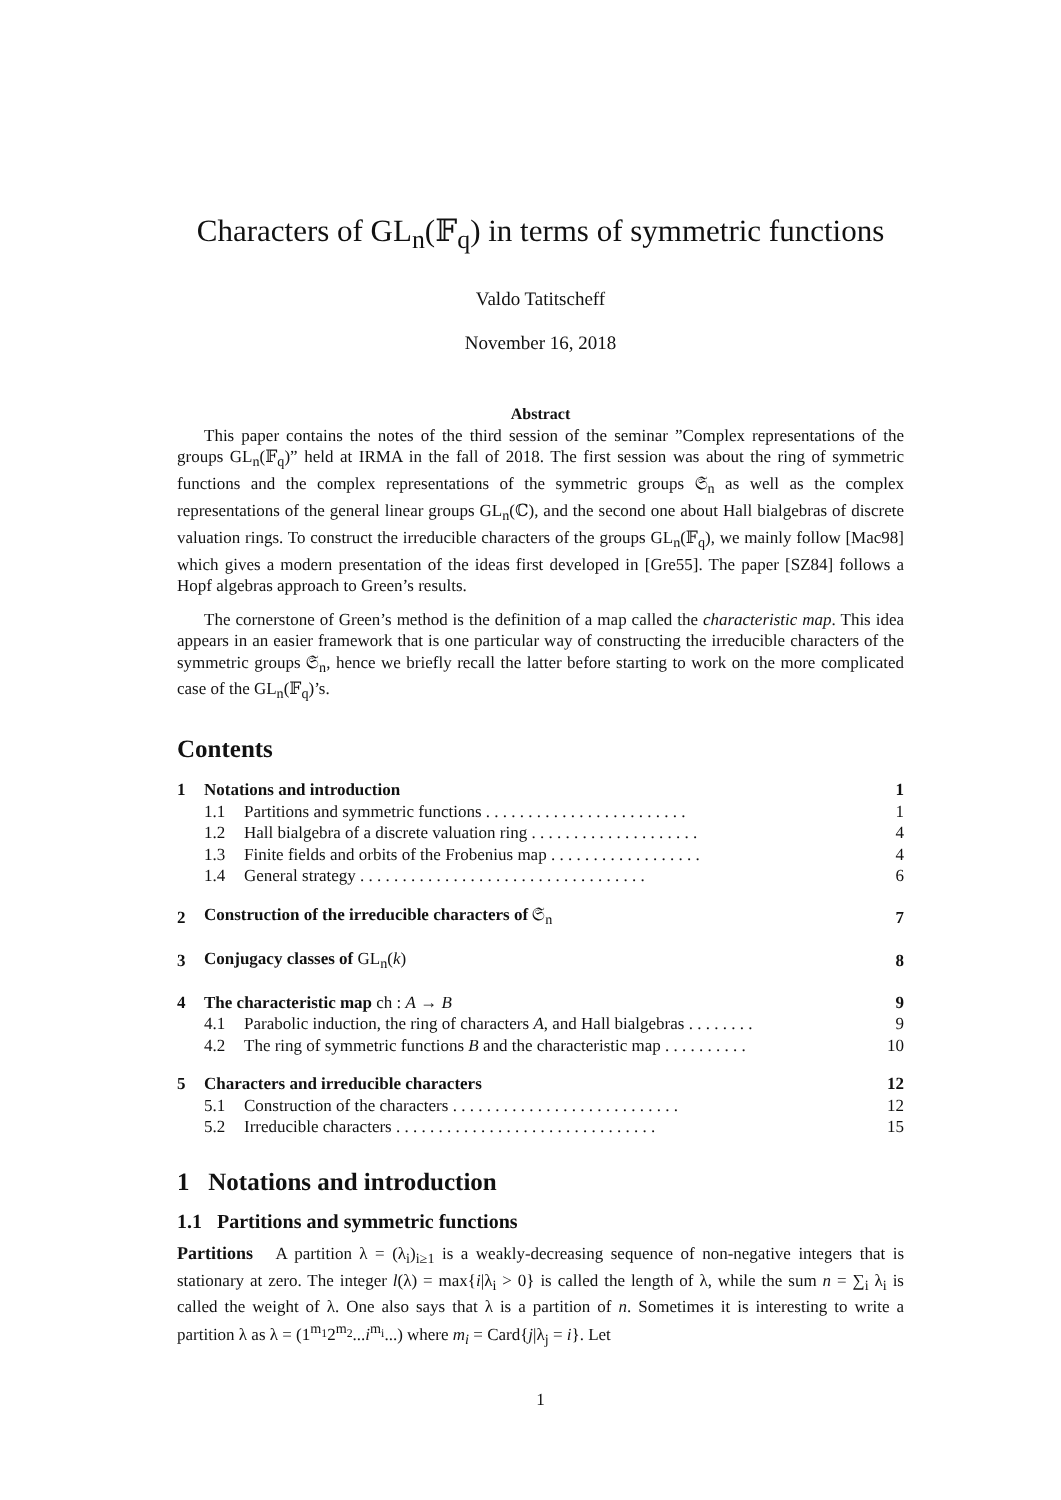Characters of GL<sub>n</sub>(𝔽<sub>q</sub>) in terms of symmetric functions
Valdo Tatitscheff
November 16, 2018
Abstract
This paper contains the notes of the third session of the seminar ”Complex representations of the groups GL<sub>n</sub>(𝔽<sub>q</sub>)” held at IRMA in the fall of 2018. The first session was about the ring of symmetric functions and the complex representations of the symmetric groups 𝔖<sub>n</sub> as well as the complex representations of the general linear groups GL<sub>n</sub>(ℂ), and the second one about Hall bialgebras of discrete valuation rings. To construct the irreducible characters of the groups GL<sub>n</sub>(𝔽<sub>q</sub>), we mainly follow [Mac98] which gives a modern presentation of the ideas first developed in [Gre55]. The paper [SZ84] follows a Hopf algebras approach to Green’s results.
The cornerstone of Green’s method is the definition of a map called the characteristic map. This idea appears in an easier framework that is one particular way of constructing the irreducible characters of the symmetric groups 𝔖<sub>n</sub>, hence we briefly recall the latter before starting to work on the more complicated case of the GL<sub>n</sub>(𝔽<sub>q</sub>)’s.
Contents
| 1 | Notations and introduction | | 1 |
| | 1.1 | Partitions and symmetric functions . . . . . . . . . . . . . . . . . . . . . . . . | 1 |
| | 1.2 | Hall bialgebra of a discrete valuation ring . . . . . . . . . . . . . . . . . . . . | 4 |
| | 1.3 | Finite fields and orbits of the Frobenius map . . . . . . . . . . . . . . . . . . | 4 |
| | 1.4 | General strategy . . . . . . . . . . . . . . . . . . . . . . . . . . . . . . . . . . | 6 |
| 2 | Construction of the irreducible characters of 𝔖<sub>n</sub> | | 7 |
| 3 | Conjugacy classes of GL<sub>n</sub>( k ) | | 8 |
| 4 | The characteristic map ch : A → B | | 9 |
| | 4.1 | Parabolic induction, the ring of characters A , and Hall bialgebras . . . . . . . . | 9 |
| | 4.2 | The ring of symmetric functions B and the characteristic map . . . . . . . . . . | 10 |
| 5 | Characters and irreducible characters | | 12 |
| | 5.1 | Construction of the characters . . . . . . . . . . . . . . . . . . . . . . . . . . . | 12 |
| | 5.2 | Irreducible characters . . . . . . . . . . . . . . . . . . . . . . . . . . . . . . . | 15 |
1 Notations and introduction
1.1 Partitions and symmetric functions
Partitions A partition λ = (λ<sub>i</sub>)<sub>i≥1</sub> is a weakly-decreasing sequence of non-negative integers that is stationary at zero. The integer l(λ) = max{i|λ<sub>i</sub> > 0} is called the length of λ, while the sum n = ∑<sub>i</sub> λ<sub>i</sub> is called the weight of λ. One also says that λ is a partition of n. Sometimes it is interesting to write a partition λ as λ = (1<sup>m<sub>1</sub></sup>2<sup>m<sub>2</sub></sup>...i<sup>m<sub>i</sub></sup>...) where m<sub>i</sub> = Card{j|λ<sub>j</sub> = i}. Let
1